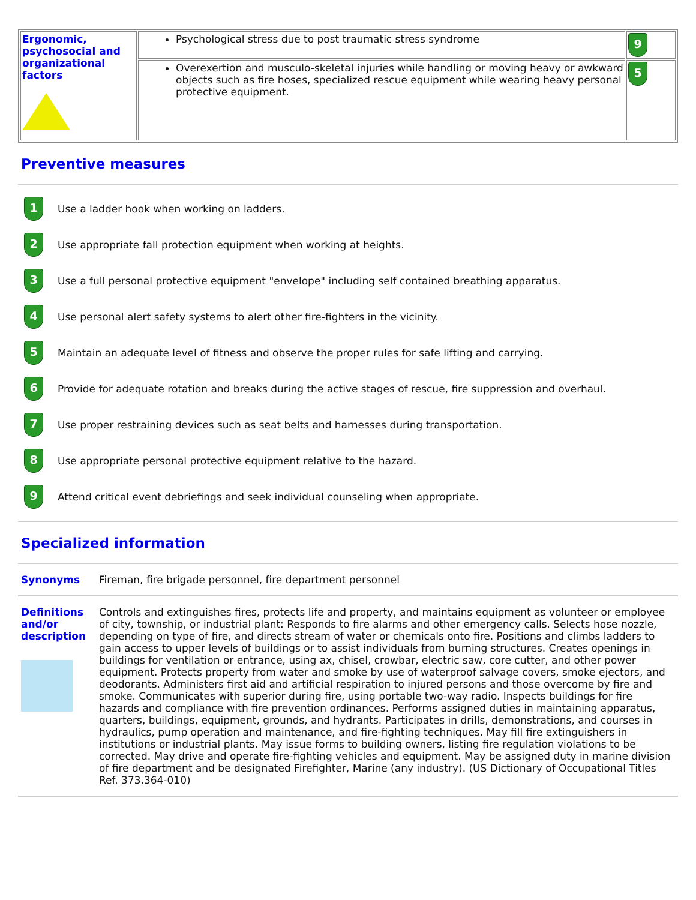| Ergonomic, psychosocial and organizational factors | Psychological stress due to post traumatic stress syndrome | 9 |
| | Overexertion and musculo-skeletal injuries while handling or moving heavy or awkward objects such as fire hoses, specialized rescue equipment while wearing heavy personal protective equipment. | 5 |
Preventive measures
1 Use a ladder hook when working on ladders.
2 Use appropriate fall protection equipment when working at heights.
3 Use a full personal protective equipment "envelope" including self contained breathing apparatus.
4 Use personal alert safety systems to alert other fire-fighters in the vicinity.
5 Maintain an adequate level of fitness and observe the proper rules for safe lifting and carrying.
6 Provide for adequate rotation and breaks during the active stages of rescue, fire suppression and overhaul.
7 Use proper restraining devices such as seat belts and harnesses during transportation.
8 Use appropriate personal protective equipment relative to the hazard.
9 Attend critical event debriefings and seek individual counseling when appropriate.
Specialized information
Synonyms Fireman, fire brigade personnel, fire department personnel
Definitions and/or description
Controls and extinguishes fires, protects life and property, and maintains equipment as volunteer or employee of city, township, or industrial plant: Responds to fire alarms and other emergency calls. Selects hose nozzle, depending on type of fire, and directs stream of water or chemicals onto fire. Positions and climbs ladders to gain access to upper levels of buildings or to assist individuals from burning structures. Creates openings in buildings for ventilation or entrance, using ax, chisel, crowbar, electric saw, core cutter, and other power equipment. Protects property from water and smoke by use of waterproof salvage covers, smoke ejectors, and deodorants. Administers first aid and artificial respiration to injured persons and those overcome by fire and smoke. Communicates with superior during fire, using portable two-way radio. Inspects buildings for fire hazards and compliance with fire prevention ordinances. Performs assigned duties in maintaining apparatus, quarters, buildings, equipment, grounds, and hydrants. Participates in drills, demonstrations, and courses in hydraulics, pump operation and maintenance, and fire-fighting techniques. May fill fire extinguishers in institutions or industrial plants. May issue forms to building owners, listing fire regulation violations to be corrected. May drive and operate fire-fighting vehicles and equipment. May be assigned duty in marine division of fire department and be designated Firefighter, Marine (any industry). (US Dictionary of Occupational Titles Ref. 373.364-010)